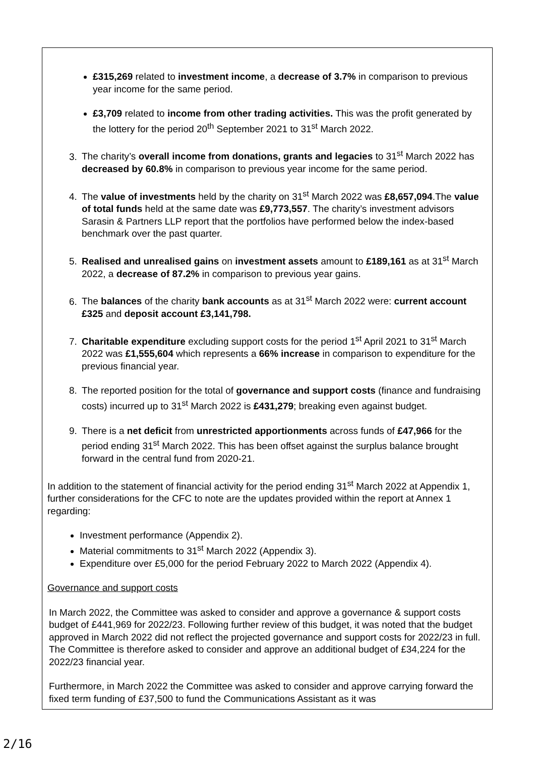£315,269 related to investment income, a decrease of 3.7% in comparison to previous year income for the same period.
£3,709 related to income from other trading activities. This was the profit generated by the lottery for the period 20<sup>th</sup> September 2021 to 31<sup>st</sup> March 2022.
3. The charity’s overall income from donations, grants and legacies to 31<sup>st</sup> March 2022 has decreased by 60.8% in comparison to previous year income for the same period.
4. The value of investments held by the charity on 31<sup>st</sup> March 2022 was £8,657,094.The value of total funds held at the same date was £9,773,557. The charity’s investment advisors Sarasin & Partners LLP report that the portfolios have performed below the index-based benchmark over the past quarter.
5. Realised and unrealised gains on investment assets amount to £189,161 as at 31<sup>st</sup> March 2022, a decrease of 87.2% in comparison to previous year gains.
6. The balances of the charity bank accounts as at 31<sup>st</sup> March 2022 were: current account £325 and deposit account £3,141,798.
7. Charitable expenditure excluding support costs for the period 1<sup>st</sup> April 2021 to 31<sup>st</sup> March 2022 was £1,555,604 which represents a 66% increase in comparison to expenditure for the previous financial year.
8. The reported position for the total of governance and support costs (finance and fundraising costs) incurred up to 31<sup>st</sup> March 2022 is £431,279; breaking even against budget.
9. There is a net deficit from unrestricted apportionments across funds of £47,966 for the period ending 31<sup>st</sup> March 2022. This has been offset against the surplus balance brought forward in the central fund from 2020-21.
In addition to the statement of financial activity for the period ending 31<sup>st</sup> March 2022 at Appendix 1, further considerations for the CFC to note are the updates provided within the report at Annex 1 regarding:
Investment performance (Appendix 2).
Material commitments to 31<sup>st</sup> March 2022 (Appendix 3).
Expenditure over £5,000 for the period February 2022 to March 2022 (Appendix 4).
Governance and support costs
In March 2022, the Committee was asked to consider and approve a governance & support costs budget of £441,969 for 2022/23. Following further review of this budget, it was noted that the budget approved in March 2022 did not reflect the projected governance and support costs for 2022/23 in full. The Committee is therefore asked to consider and approve an additional budget of £34,224 for the 2022/23 financial year.
Furthermore, in March 2022 the Committee was asked to consider and approve carrying forward the fixed term funding of £37,500 to fund the Communications Assistant as it was
2/16